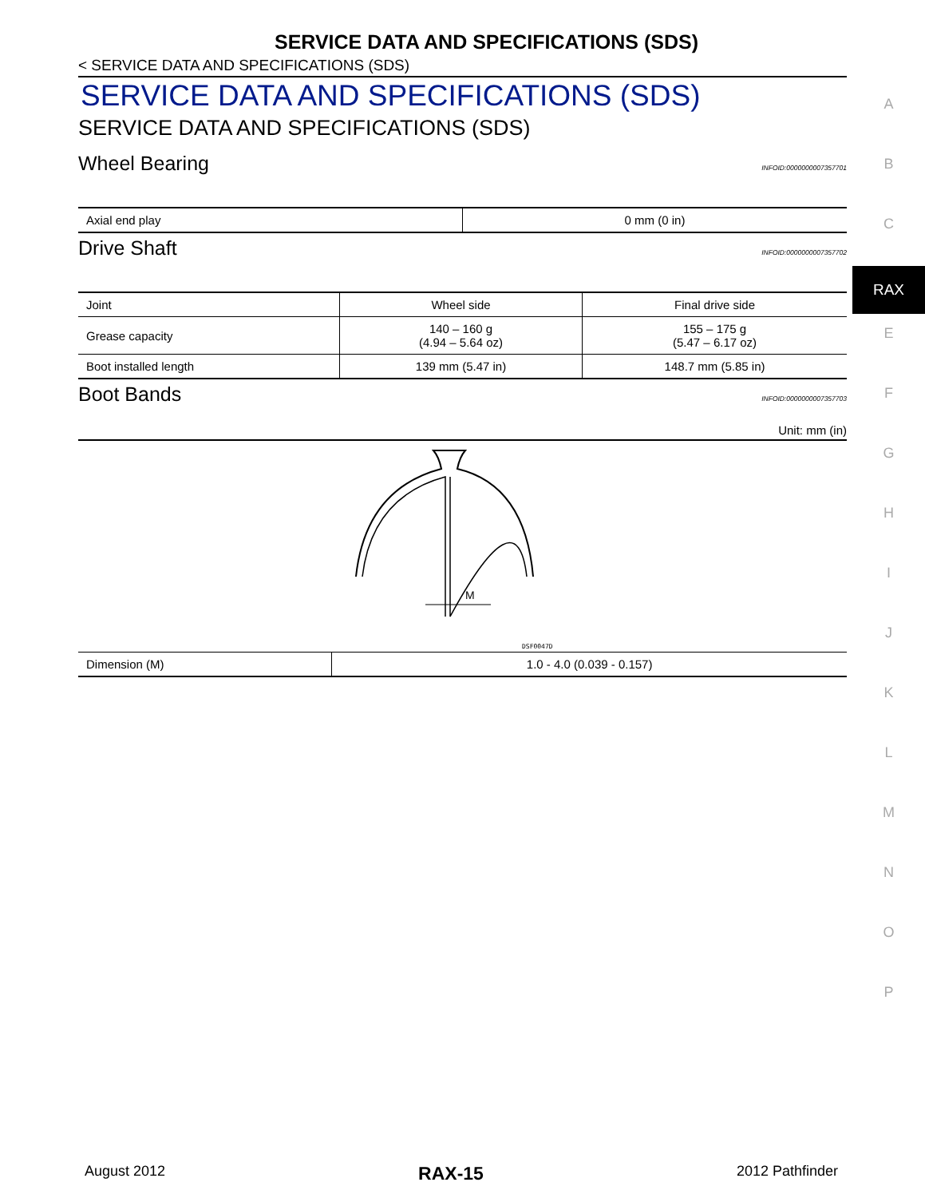SERVICE DATA AND SPECIFICATIONS (SDS)
< SERVICE DATA AND SPECIFICATIONS (SDS)
SERVICE DATA AND SPECIFICATIONS (SDS)
SERVICE DATA AND SPECIFICATIONS (SDS)
Wheel Bearing INFOID:0000000007357701
| Axial end play | 0 mm (0 in) |
Drive Shaft INFOID:0000000007357702
| Joint | Wheel side | Final drive side |
| Grease capacity | 140 – 160 g (4.94 – 5.64 oz) | 155 – 175 g (5.47 – 6.17 oz) |
| Boot installed length | 139 mm (5.47 in) | 148.7 mm (5.85 in) |
Boot Bands INFOID:0000000007357703
Unit: mm (in)
M
DSF0047D
| Dimension (M) | 1.0 - 4.0 (0.039 - 0.157) |
A
B
C
RAX
E
F
G
H
I
J
K
L
M
N
O
P
August 2012 RAX-15 2012 Pathfinder